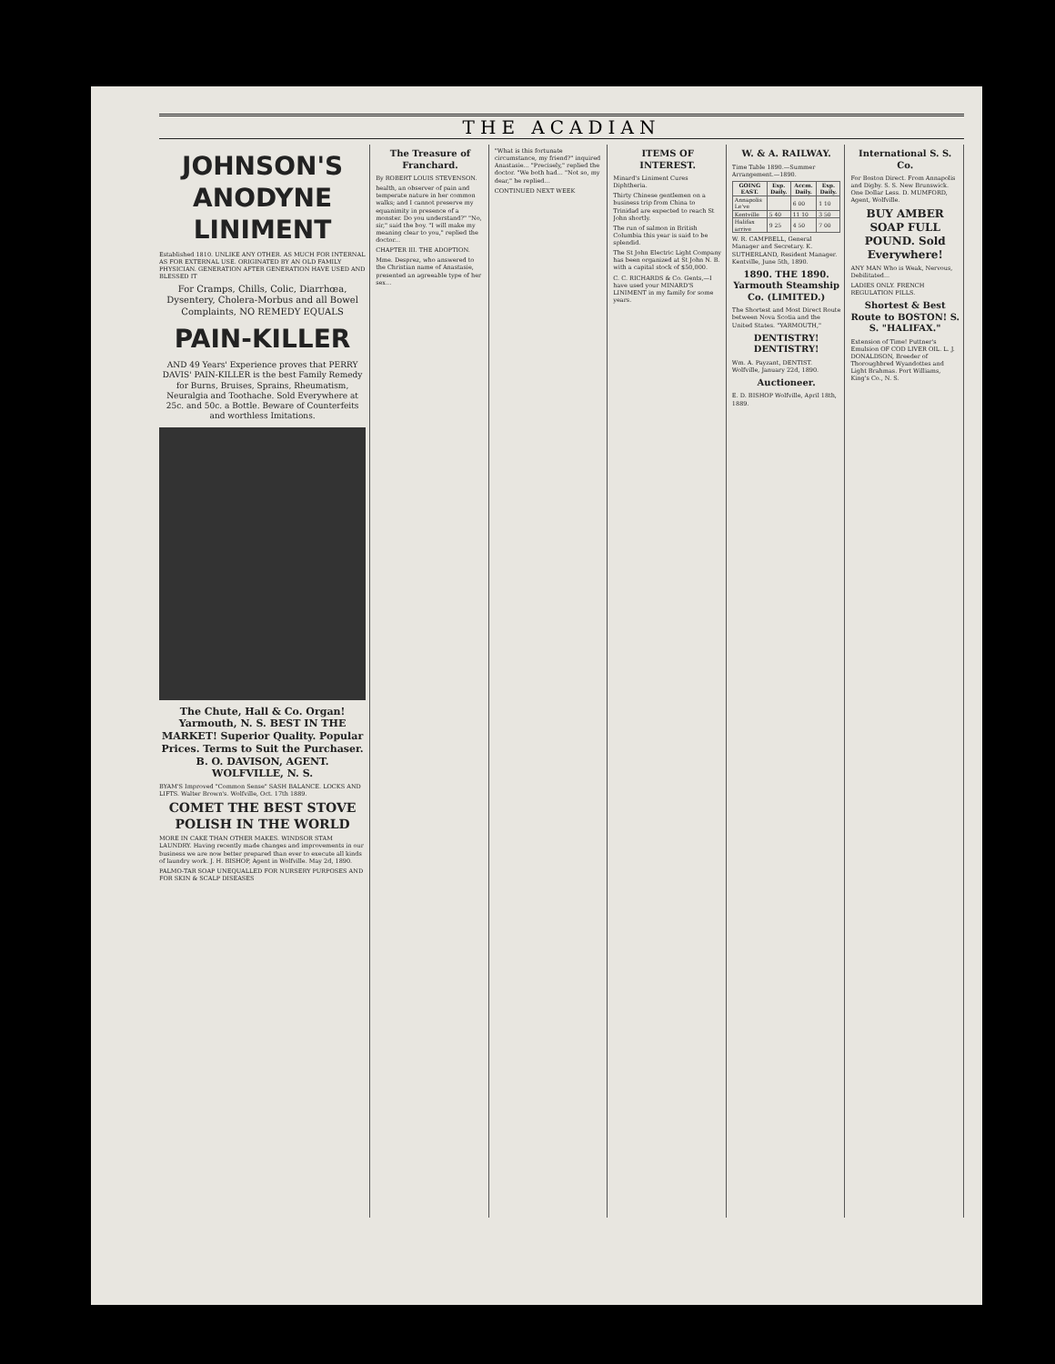THE ACADIAN
JOHNSON'S ANODYNE LINIMENT
Established 1810. UNLIKE ANY OTHER. AS MUCH FOR INTERNAL AS FOR EXTERNAL USE. ORIGINATED BY AN OLD FAMILY PHYSICIAN. GENERATION AFTER GENERATION HAVE USED AND BLESSED IT
For Cramps, Chills, Colic, Diarrhœa, Dysentery, Cholera-Morbus and all Bowel Complaints, NO REMEDY EQUALS
PAIN-KILLER
AND 49 Years' Experience proves that PERRY DAVIS' PAIN-KILLER is the best Family Remedy for Burns, Bruises, Sprains, Rheumatism, Neuralgia and Toothache. Sold Everywhere at 25c. and 50c. a Bottle. Beware of Counterfeits and worthless Imitations.
The Chute, Hall & Co. Organ! Yarmouth, N. S. BEST IN THE MARKET! Superior Quality. Popular Prices. Terms to Suit the Purchaser. B. O. DAVISON, AGENT. WOLFVILLE, N. S.
BYAM'S Improved "Common Sense" SASH BALANCE. LOCKS AND LIFTS. Walter Brown's. Wolfville, Oct. 17th 1889.
COMET THE BEST STOVE POLISH IN THE WORLD
MORE IN CAKE THAN OTHER MAKES. WINDSOR STAM LAUNDRY. Having recently made changes and improvements in our business we are now better prepared than ever to execute all kinds of laundry work. J. H. BISHOP, Agent in Wolfville. May 2d, 1890.
PALMO-TAR SOAP UNEQUALLED FOR NURSERY PURPOSES AND FOR SKIN & SCALP DISEASES
The Treasure of Franchard.
By ROBERT LOUIS STEVENSON.
health, an observer of pain and temperate nature in her common walks; and I cannot preserve my equanimity in presence of a monster. Do you understand?" "No, sir," said the boy. "I will make my meaning clear to you," replied the doctor...
CHAPTER III. THE ADOPTION.
Mme. Desprez, who answered to the Christian name of Anastasie, presented an agreeable type of her sex...
"What is this fortunate circumstance, my friend?" inquired Anastasie... "Precisely," replied the doctor. "We both had... "Not so, my dear," he replied...
CONTINUED NEXT WEEK
ITEMS OF INTEREST.
Minard's Liniment Cures Diphtheria.
Thirty Chinese gentlemen on a business trip from China to Trinidad are expected to reach St John shortly.
The run of salmon in British Columbia this year is said to be splendid.
The St John Electric Light Company has been organized at St John N. B. with a capital stock of $50,000.
C. C. RICHARDS & Co. Gents,—I have used your MINARD'S LINIMENT in my family for some years.
W. & A. RAILWAY.
Time Table 1890.—Summer Arrangement.—1890.
| GOING EAST. | Exp. Daily. | Accm. Daily. | Exp. Daily. |
| --- | --- | --- | --- |
| Annapolis Le've | | 6 00 | 1 10 |
| Kentville | 5 40 | 11 10 | 3 50 |
| Halifax arrive | 9 25 | 4 50 | 7 00 |
W. R. CAMPBELL, General Manager and Secretary. K. SUTHERLAND, Resident Manager. Kentville, June 5th, 1890.
1890. THE 1890. Yarmouth Steamship Co. (LIMITED.)
The Shortest and Most Direct Route between Nova Scotia and the United States. "YARMOUTH,"
DENTISTRY! DENTISTRY!
Wm. A. Payzant, DENTIST. Wolfville, January 22d, 1890.
Auctioneer.
E. D. BISHOP Wolfville, April 18th, 1889.
International S. S. Co.
For Boston Direct. From Annapolis and Digby. S. S. New Brunswick. One Dollar Less. D. MUMFORD, Agent, Wolfville.
BUY AMBER SOAP FULL POUND. Sold Everywhere!
ANY MAN Who is Weak, Nervous, Debilitated...
LADIES ONLY. FRENCH REGULATION PILLS.
Shortest & Best Route to BOSTON! S. S. "HALIFAX."
Extension of Time! Puttner's Emulsion OF COD LIVER OIL. L. J. DONALDSON, Breeder of Thoroughbred Wyandottes and Light Brahmas. Port Williams, King's Co., N. S.